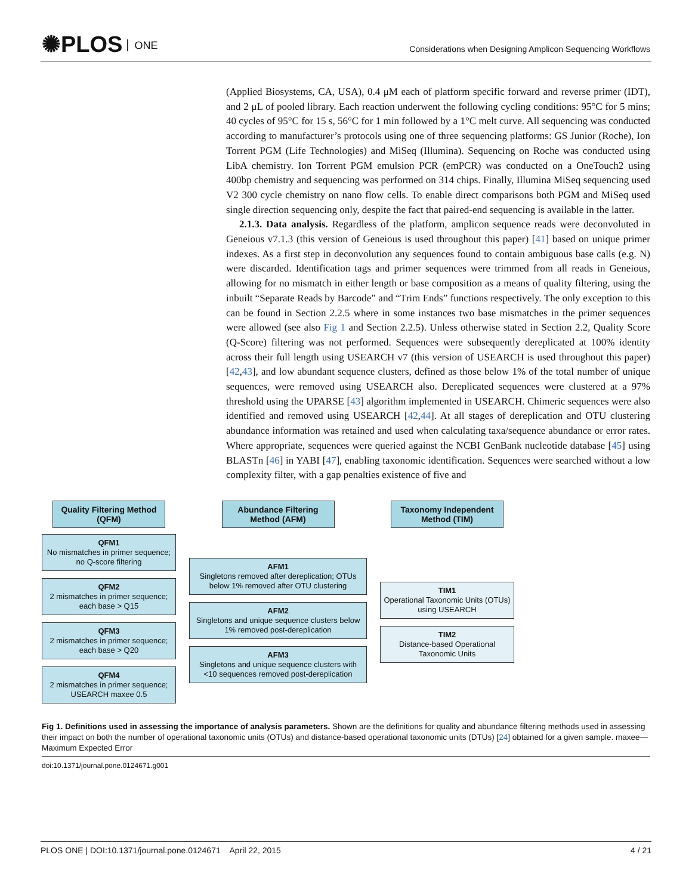✺PLOS ONE
Considerations when Designing Amplicon Sequencing Workflows
(Applied Biosystems, CA, USA), 0.4 μM each of platform specific forward and reverse primer (IDT), and 2 μL of pooled library. Each reaction underwent the following cycling conditions: 95°C for 5 mins; 40 cycles of 95°C for 15 s, 56°C for 1 min followed by a 1°C melt curve. All sequencing was conducted according to manufacturer’s protocols using one of three sequencing platforms: GS Junior (Roche), Ion Torrent PGM (Life Technologies) and MiSeq (Illumina). Sequencing on Roche was conducted using LibA chemistry. Ion Torrent PGM emulsion PCR (emPCR) was conducted on a OneTouch2 using 400bp chemistry and sequencing was performed on 314 chips. Finally, Illumina MiSeq sequencing used V2 300 cycle chemistry on nano flow cells. To enable direct comparisons both PGM and MiSeq used single direction sequencing only, despite the fact that paired-end sequencing is available in the latter.
2.1.3. Data analysis. Regardless of the platform, amplicon sequence reads were deconvoluted in Geneious v7.1.3 (this version of Geneious is used throughout this paper) [41] based on unique primer indexes. As a first step in deconvolution any sequences found to contain ambiguous base calls (e.g. N) were discarded. Identification tags and primer sequences were trimmed from all reads in Geneious, allowing for no mismatch in either length or base composition as a means of quality filtering, using the inbuilt “Separate Reads by Barcode” and “Trim Ends” functions respectively. The only exception to this can be found in Section 2.2.5 where in some instances two base mismatches in the primer sequences were allowed (see also Fig 1 and Section 2.2.5). Unless otherwise stated in Section 2.2, Quality Score (Q-Score) filtering was not performed. Sequences were subsequently dereplicated at 100% identity across their full length using USEARCH v7 (this version of USEARCH is used throughout this paper) [42,43], and low abundant sequence clusters, defined as those below 1% of the total number of unique sequences, were removed using USEARCH also. Dereplicated sequences were clustered at a 97% threshold using the UPARSE [43] algorithm implemented in USEARCH. Chimeric sequences were also identified and removed using USEARCH [42,44]. At all stages of dereplication and OTU clustering abundance information was retained and used when calculating taxa/sequence abundance or error rates. Where appropriate, sequences were queried against the NCBI GenBank nucleotide database [45] using BLASTn [46] in YABI [47], enabling taxonomic identification. Sequences were searched without a low complexity filter, with a gap penalties existence of five and
Quality Filtering Method (QFM)
QFM1
No mismatches in primer sequence; no Q-score filtering
QFM2
2 mismatches in primer sequence; each base > Q15
QFM3
2 mismatches in primer sequence; each base > Q20
QFM4
2 mismatches in primer sequence; USEARCH maxee 0.5
Abundance Filtering Method (AFM)
AFM1
Singletons removed after dereplication; OTUs below 1% removed after OTU clustering
AFM2
Singletons and unique sequence clusters below 1% removed post-dereplication
AFM3
Singletons and unique sequence clusters with <10 sequences removed post-dereplication
Taxonomy Independent Method (TIM)
TIM1
Operational Taxonomic Units (OTUs) using USEARCH
TIM2
Distance-based Operational Taxonomic Units
Fig 1. Definitions used in assessing the importance of analysis parameters. Shown are the definitions for quality and abundance filtering methods used in assessing their impact on both the number of operational taxonomic units (OTUs) and distance-based operational taxonomic units (DTUs) [24] obtained for a given sample. maxee—Maximum Expected Error
doi:10.1371/journal.pone.0124671.g001
PLOS ONE | DOI:10.1371/journal.pone.0124671 April 22, 2015 4 / 21